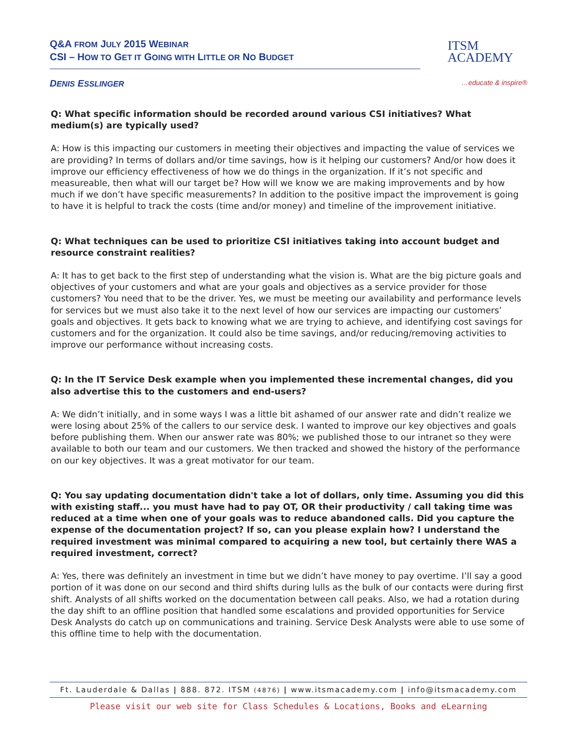Q&A FROM JULY 2015 WEBINAR
CSI – HOW TO GET IT GOING WITH LITTLE OR NO BUDGET
DENIS ESSLINGER
ITSM
ACADEMY
…educate & inspire®
Q: What specific information should be recorded around various CSI initiatives? What medium(s) are typically used?
A: How is this impacting our customers in meeting their objectives and impacting the value of services we are providing? In terms of dollars and/or time savings, how is it helping our customers? And/or how does it improve our efficiency effectiveness of how we do things in the organization. If it’s not specific and measureable, then what will our target be? How will we know we are making improvements and by how much if we don’t have specific measurements? In addition to the positive impact the improvement is going to have it is helpful to track the costs (time and/or money) and timeline of the improvement initiative.
Q: What techniques can be used to prioritize CSI initiatives taking into account budget and resource constraint realities?
A: It has to get back to the first step of understanding what the vision is. What are the big picture goals and objectives of your customers and what are your goals and objectives as a service provider for those customers? You need that to be the driver. Yes, we must be meeting our availability and performance levels for services but we must also take it to the next level of how our services are impacting our customers’ goals and objectives. It gets back to knowing what we are trying to achieve, and identifying cost savings for customers and for the organization. It could also be time savings, and/or reducing/removing activities to improve our performance without increasing costs.
Q: In the IT Service Desk example when you implemented these incremental changes, did you also advertise this to the customers and end-users?
A: We didn’t initially, and in some ways I was a little bit ashamed of our answer rate and didn’t realize we were losing about 25% of the callers to our service desk. I wanted to improve our key objectives and goals before publishing them. When our answer rate was 80%; we published those to our intranet so they were available to both our team and our customers. We then tracked and showed the history of the performance on our key objectives. It was a great motivator for our team.
Q: You say updating documentation didn't take a lot of dollars, only time. Assuming you did this with existing staff... you must have had to pay OT, OR their productivity / call taking time was reduced at a time when one of your goals was to reduce abandoned calls. Did you capture the expense of the documentation project? If so, can you please explain how? I understand the required investment was minimal compared to acquiring a new tool, but certainly there WAS a required investment, correct?
A: Yes, there was definitely an investment in time but we didn’t have money to pay overtime. I’ll say a good portion of it was done on our second and third shifts during lulls as the bulk of our contacts were during first shift. Analysts of all shifts worked on the documentation between call peaks. Also, we had a rotation during the day shift to an offline position that handled some escalations and provided opportunities for Service Desk Analysts do catch up on communications and training. Service Desk Analysts were able to use some of this offline time to help with the documentation.
Ft. Lauderdale & Dallas | 888. 872. ITSM (4876) | www.itsmacademy.com | info@itsmacademy.com
Please visit our web site for Class Schedules & Locations, Books and eLearning